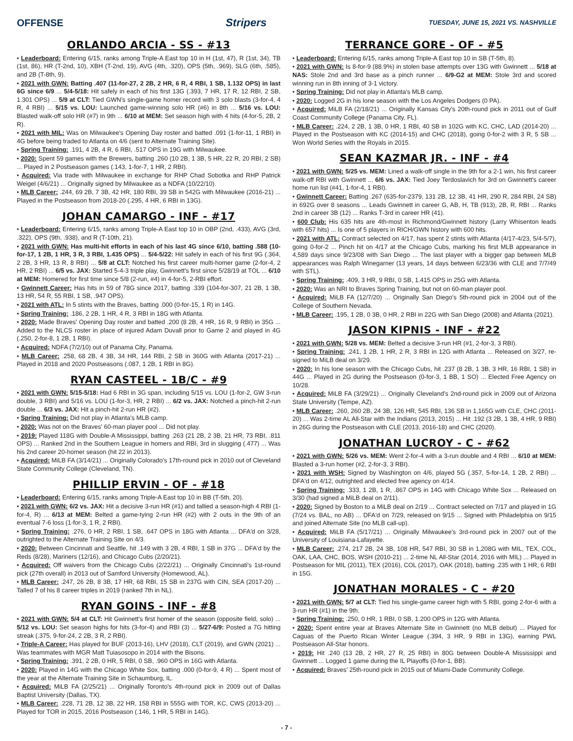OFFENSE Stripers TUESDAY, JUNE 15, 2021 VS. NASHVILLE
ORLANDO ARCIA - SS - #13
• Leaderboard: Entering 6/15, ranks among Triple-A East top 10 in H (1st, 47), R (1st, 34), TB (1st, 86), HR (T-2nd, 10), XBH (T-2nd, 19), AVG (4th, .320), OPS (5th, .969), SLG (6th, .585), and 2B (T-8th, 9).
• 2021 with GWN: Batting .407 (11-for-27, 2 2B, 2 HR, 6 R, 4 RBI, 1 SB, 1.132 OPS) in last 6G since 6/9 ... 5/4-5/18: Hit safely in each of his first 13G (.393, 7 HR, 17 R, 12 RBI, 2 SB, 1.301 OPS) ... 5/9 at CLT: Tied GWN's single-game homer record with 3 solo blasts (3-for-4, 4 R, 4 RBI) ... 5/15 vs. LOU: Launched game-winning solo HR (#6) in 8th ... 5/16 vs. LOU: Blasted walk-off solo HR (#7) in 9th ... 6/10 at MEM: Set season high with 4 hits (4-for-5, 2B, 2 R).
• 2021 with MIL: Was on Milwaukee's Opening Day roster and batted .091 (1-for-11, 1 RBI) in 4G before being traded to Atlanta on 4/6 (sent to Alternate Training Site).
• Spring Training: .191, 4 2B, 4 R, 6 RBI, .517 OPS in 19G with Milwaukee.
• 2020: Spent 59 games with the Brewers, batting .260 (10 2B, 1 3B, 5 HR, 22 R, 20 RBI, 2 SB) ... Played in 2 Postseason games (.143, 1-for-7, 1 HR, 2 RBI).
• Acquired: Via trade with Milwaukee in exchange for RHP Chad Sobotka and RHP Patrick Weigel (4/6/21) ... Originally signed by Milwaukee as a NDFA (10/22/10).
• MLB Career: .244, 69 2B, 7 3B, 42 HR, 180 RBI, 39 SB in 542G with Milwaukee (2016-21) ... Played in the Postseason from 2018-20 (.295, 4 HR, 6 RBI in 13G).
JOHAN CAMARGO - INF - #17
• Leaderboard: Entering 6/15, ranks among Triple-A East top 10 in OBP (2nd, .433), AVG (3rd, .322), OPS (9th, .938), and R (T-10th, 21).
• 2021 with GWN: Has multi-hit efforts in each of his last 4G since 6/10, batting .588 (10-for-17, 1 2B, 1 HR, 3 R, 3 RBI, 1.435 OPS) ... 5/4-5/22: Hit safely in each of his first 9G (.364, 2 2B, 3 HR, 13 R, 8 RBI) ... 5/8 at CLT: Notched his first career multi-homer game (2-for-4, 2 HR, 2 RBI) ... 6/5 vs. JAX: Started 5-4-3 triple play, Gwinnett's first since 5/28/19 at TOL ... 6/10 at MEM: Homered for first time since 5/8 (2-run, #4) in 4-for-5, 2-RBI effort.
• Gwinnett Career: Has hits in 59 of 78G since 2017, batting .339 (104-for-307, 21 2B, 1 3B, 13 HR, 54 R, 55 RBI, 1 SB, .947 OPS).
• 2021 with ATL: In 5 stints with the Braves, batting .000 (0-for-15, 1 R) in 14G.
• Spring Training: .186, 2 2B, 1 HR, 4 R, 3 RBI in 18G with Atlanta.
• 2020: Made Braves' Opening Day roster and batted .200 (8 2B, 4 HR, 16 R, 9 RBI) in 35G ... Added to the NLCS roster in place of injured Adam Duvall prior to Game 2 and played in 4G (.250, 2-for-8, 1 2B, 1 RBI).
• Acquired: NDFA (7/2/10) out of Panama City, Panama.
• MLB Career: .258, 68 2B, 4 3B, 34 HR, 144 RBI, 2 SB in 360G with Atlanta (2017-21) ... Played in 2018 and 2020 Postseasons (.087, 1 2B, 1 RBI in 8G).
RYAN CASTEEL - 1B/C - #9
• 2021 with GWN: 5/15-5/18: Had 6 RBI in 3G span, including 5/15 vs. LOU (1-for-2, GW 3-run double, 3 RBI) and 5/16 vs. LOU (1-for-3, HR, 2 RBI) ... 6/2 vs. JAX: Notched a pinch-hit 2-run double ... 6/3 vs. JAX: Hit a pinch-hit 2-run HR (#2).
• Spring Training: Did not play in Atlanta's MLB camp.
• 2020: Was not on the Braves' 60-man player pool ... Did not play.
• 2019: Played 118G with Double-A Mississippi, batting .263 (21 2B, 2 3B, 21 HR, 73 RBI, .811 OPS) ... Ranked 2nd in the Southern League in homers and RBI, 3rd in slugging (.477) ... Was his 2nd career 20-homer season (hit 22 in 2013).
• Acquired: MiLB FA (3/14/21) ... Originally Colorado's 17th-round pick in 2010 out of Cleveland State Community College (Cleveland, TN).
PHILLIP ERVIN - OF - #18
• Leaderboard: Entering 6/15, ranks among Triple-A East top 10 in BB (T-5th, 20).
• 2021 with GWN: 6/2 vs. JAX: Hit a decisive 3-run HR (#1) and tallied a season-high 4 RBI (1-for-4, R) ... 6/13 at MEM: Belted a game-tying 2-run HR (#2) with 2 outs in the 9th of an eventual 7-6 loss (1-for-3, 1 R, 2 RBI).
• Spring Training: .276, 0 HR, 2 RBI, 1 SB, .647 OPS in 18G with Atlanta ... DFA'd on 3/28, outrighted to the Alternate Training Site on 4/3.
• 2020: Between Cincinnati and Seattle, hit .149 with 3 2B, 4 RBI, 1 SB in 37G ... DFA'd by the Reds (8/28), Mariners (12/16), and Chicago Cubs (2/20/21).
• Acquired: Off waivers from the Chicago Cubs (2/22/21) ... Originally Cincinnati's 1st-round pick (27th overall) in 2013 out of Samford University (Homewood, AL).
• MLB Career: .247, 26 2B, 8 3B, 17 HR, 68 RBI, 15 SB in 237G with CIN, SEA (2017-20) ... Talled 7 of his 8 career triples in 2019 (ranked 7th in NL).
RYAN GOINS - INF - #8
• 2021 with GWN: 5/4 at CLT: Hit Gwinnett's first homer of the season (opposite field, solo) ... 5/12 vs. LOU: Set season highs for hits (3-for-4) and RBI (3) ... 5/27-6/9: Posted a 7G hitting streak (.375, 9-for-24, 2 2B, 3 R, 2 RBI).
• Triple-A Career: Has played for BUF (2013-16), LHV (2018), CLT (2019), and GWN (2021) ... Was teammates with MGR Matt Tuiasosopo in 2014 with the Bisons.
• Spring Training: .391, 2 2B, 0 HR, 5 RBI, 0 SB, .960 OPS in 16G with Atlanta.
• 2020: Played in 14G with the Chicago White Sox, batting .000 (0-for-9, 4 R) ... Spent most of the year at the Alternate Training Site in Schaumburg, IL.
• Acquired: MiLB FA (2/25/21) ... Originally Toronto's 4th-round pick in 2009 out of Dallas Baptist University (Dallas, TX).
• MLB Career: .228, 71 2B, 12 3B, 22 HR, 158 RBI in 555G with TOR, KC, CWS (2013-20) ... Played for TOR in 2015, 2016 Postseason (.146, 1 HR, 5 RBI in 14G).
TERRANCE GORE - OF - #5
• Leaderboard: Entering 6/15, ranks among Triple-A East top 10 in SB (T-5th, 8).
• 2021 with GWN: Is 8-for-9 (88.9%) in stolen base attempts over 13G with Gwinnett ... 5/18 at NAS: Stole 2nd and 3rd base as a pinch runner ... 6/9-G2 at MEM: Stole 3rd and scored winning run in 8th inning of 3-1 victory.
• Spring Training: Did not play in Atlanta's MLB camp.
• 2020: Logged 2G in his lone season with the Los Angeles Dodgers (0 PA).
• Acquired: MiLB FA (2/18/21) ... Originally Kansas City's 20th-round pick in 2011 out of Gulf Coast Community College (Panama City, FL).
• MLB Career: .224, 2 2B, 1 3B, 0 HR, 1 RBI, 40 SB in 102G with KC, CHC, LAD (2014-20) ... Played in the Postseason with KC (2014-15) and CHC (2018), going 0-for-2 with 3 R, 5 SB ... Won World Series with the Royals in 2015.
SEAN KAZMAR JR. - INF - #4
• 2021 with GWN: 5/25 vs. MEM: Lined a walk-off single in the 9th for a 2-1 win, his first career walk-off RBI with Gwinnett ... 6/6 vs. JAX: Tied Joey Terdoslavich for 3rd on Gwinnett's career home run list (#41, 1-for-4, 1 RBI).
• Gwinnett Career: Batting .267 (635-for-2379, 131 2B, 12 3B, 41 HR, 290 R, 284 RBI, 24 SB) in 692G over 8 seasons ... Leads Gwinnett in career G, AB, H, TB (913), 2B, R, RBI ... Ranks 2nd in career 3B (12) ... Ranks T-3rd in career HR (41).
• 600 Club: His 635 hits are 4th-most in Richmond/Gwinnett history (Larry Whisenton leads with 657 hits) ... Is one of 5 players in RICH/GWN history with 600 hits.
• 2021 with ATL: Contract selected on 4/17, has spent 2 stints with Atlanta (4/17-4/23, 5/4-5/7), going 0-for-2 ... Pinch hit on 4/17 at the Chicago Cubs, marking his first MLB appearance in 4,589 days since 9/23/08 with San Diego ... The last player with a bigger gap between MLB appearances was Ralph Winegarner (13 years, 14 days between 6/23/36 with CLE and 7/7/49 with STL).
• Spring Training: .409, 3 HR, 9 RBI, 0 SB, 1.415 OPS in 25G with Atlanta.
• 2020: Was an NRI to Braves Spring Training, but not on 60-man player pool.
• Acquired: MiLB FA (12/7/20) ... Originally San Diego's 5th-round pick in 2004 out of the College of Southern Nevada.
• MLB Career: .195, 1 2B, 0 3B, 0 HR, 2 RBI in 22G with San Diego (2008) and Atlanta (2021).
JASON KIPNIS - INF - #22
• 2021 with GWN: 5/28 vs. MEM: Belted a decisive 3-run HR (#1, 2-for-3, 3 RBI).
• Spring Training: .241, 1 2B, 1 HR, 2 R, 3 RBI in 12G with Atlanta ... Released on 3/27, re-signed to MiLB deal on 3/29.
• 2020: In his lone season with the Chicago Cubs, hit .237 (8 2B, 1 3B, 3 HR, 16 RBI, 1 SB) in 44G ... Played in 2G during the Postseason (0-for-3, 1 BB, 1 SO) ... Elected Free Agency on 10/28.
• Acquired: MiLB FA (3/29/21) ... Originally Cleveland's 2nd-round pick in 2009 out of Arizona State University (Tempe, AZ).
• MLB Career: .260, 260 2B, 24 3B, 126 HR, 545 RBI, 136 SB in 1,165G with CLE, CHC (2011-20) ... Was 2-time AL All-Star with the Indians (2013, 2015) ... Hit .192 (3 2B, 1 3B, 4 HR, 9 RBI) in 26G during the Postseason with CLE (2013, 2016-18) and CHC (2020).
JONATHAN LUCROY - C - #62
• 2021 with GWN: 5/26 vs. MEM: Went 2-for-4 with a 3-run double and 4 RBI ... 6/10 at MEM: Blasted a 3-run homer (#2, 2-for-3, 3 RBI).
• 2021 with WSH: Signed by Washington on 4/6, played 5G (.357, 5-for-14, 1 2B, 2 RBI) ... DFA'd on 4/12, outrighted and elected free agency on 4/14.
• Spring Training: .333, 1 2B, 1 R, .867 OPS in 14G with Chicago White Sox ... Released on 3/30 (had signed a MiLB deal on 2/11).
• 2020: Signed by Boston to a MiLB deal on 2/19 ... Contract selected on 7/17 and played in 1G (7/24 vs. BAL, no AB) ... DFA'd on 7/29, released on 9/15 ... Signed with Philadelphia on 9/15 and joined Alternate Site (no MLB call-up).
• Acquired: MiLB FA (5/17/21) ... Originally Milwaukee's 3rd-round pick in 2007 out of the University of Louisiana-Lafayette.
• MLB Career: .274, 217 2B, 24 3B, 108 HR, 547 RBI, 30 SB in 1,208G with MIL, TEX, COL, OAK, LAA, CHC, BOS, WSH (2010-21) ... 2-time NL All-Star (2014, 2016 with MIL) ... Played in Postseason for MIL (2011), TEX (2016), COL (2017), OAK (2018), batting .235 with 1 HR, 6 RBI in 15G.
JONATHAN MORALES - C - #20
• 2021 with GWN: 5/7 at CLT: Tied his single-game career high with 5 RBI, going 2-for-6 with a 3-run HR (#1) in the 9th.
• Spring Training: .250, 0 HR, 1 RBI, 0 SB, 1.200 OPS in 12G with Atlanta.
• 2020: Spent entire year at Braves Alternate Site in Gwinnett (no MLB debut) ... Played for Caguas of the Puerto Rican Winter League (.394, 3 HR, 9 RBI in 13G), earning PWL Postseason All-Star honors.
• 2019: Hit .240 (13 2B, 2 HR, 27 R, 25 RBI) in 80G between Double-A Mississippi and Gwinnett ... Logged 1 game during the IL Playoffs (0-for-1, BB).
• Acquired: Braves' 25th-round pick in 2015 out of Miami-Dade Community College.
- 7 -